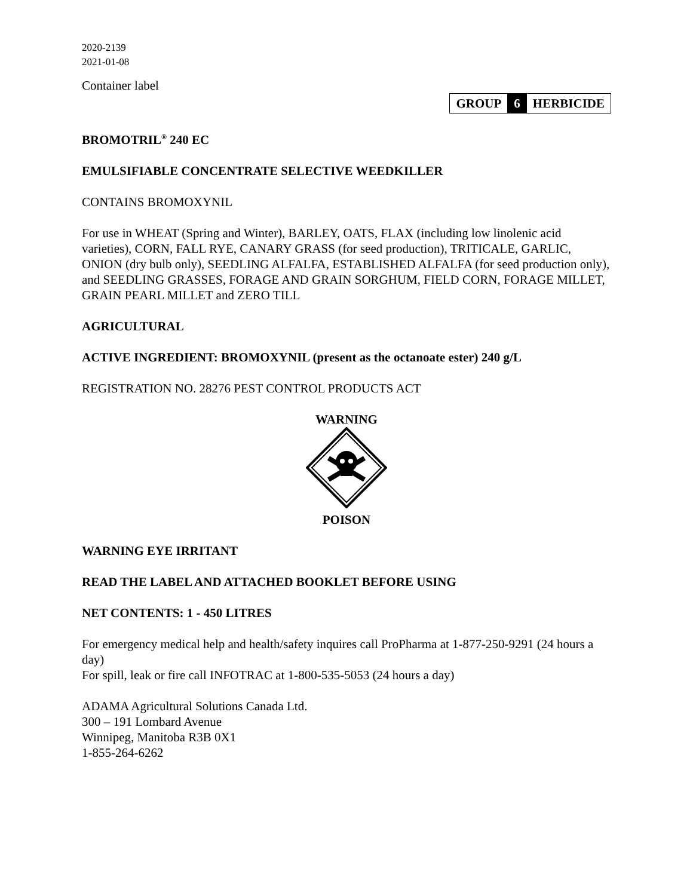2020-2139
2021-01-08
Container label
| GROUP | 6 | HERBICIDE |
BROMOTRIL<sup>®</sup> 240 EC
EMULSIFIABLE CONCENTRATE SELECTIVE WEEDKILLER
CONTAINS BROMOXYNIL
For use in WHEAT (Spring and Winter), BARLEY, OATS, FLAX (including low linolenic acid varieties), CORN, FALL RYE, CANARY GRASS (for seed production), TRITICALE, GARLIC, ONION (dry bulb only), SEEDLING ALFALFA, ESTABLISHED ALFALFA (for seed production only), and SEEDLING GRASSES, FORAGE AND GRAIN SORGHUM, FIELD CORN, FORAGE MILLET, GRAIN PEARL MILLET and ZERO TILL
AGRICULTURAL
ACTIVE INGREDIENT: BROMOXYNIL (present as the octanoate ester) 240 g/L
REGISTRATION NO. 28276 PEST CONTROL PRODUCTS ACT
WARNING
POISON
WARNING EYE IRRITANT
READ THE LABEL AND ATTACHED BOOKLET BEFORE USING
NET CONTENTS: 1 - 450 LITRES
For emergency medical help and health/safety inquires call ProPharma at 1-877-250-9291 (24 hours a day)
For spill, leak or fire call INFOTRAC at 1-800-535-5053 (24 hours a day)
ADAMA Agricultural Solutions Canada Ltd.
300 – 191 Lombard Avenue
Winnipeg, Manitoba R3B 0X1
1-855-264-6262